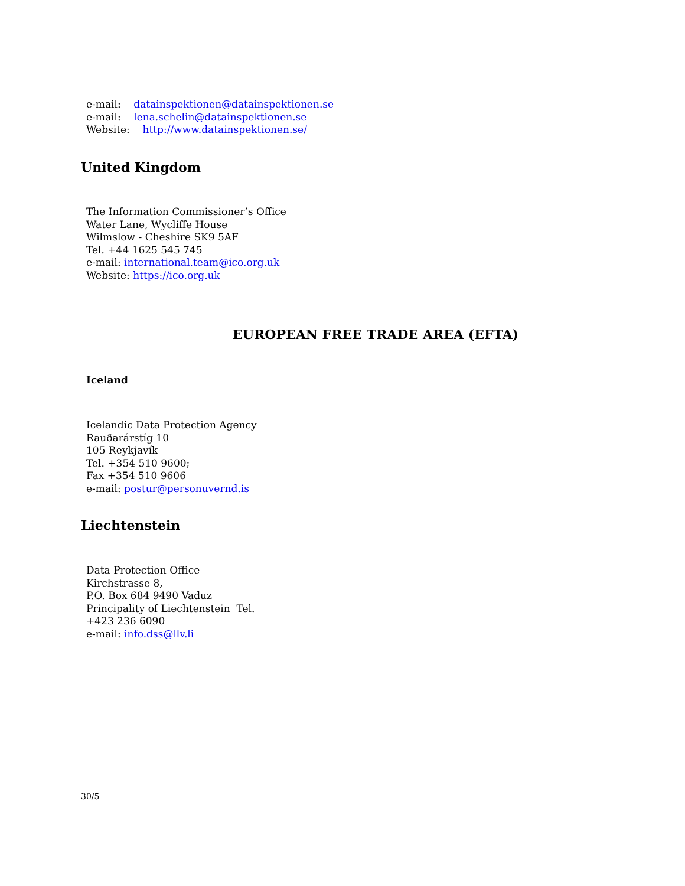e-mail: datainspektionen@datainspektionen.se
e-mail: lena.schelin@datainspektionen.se
Website: http://www.datainspektionen.se/
United Kingdom
The Information Commissioner’s Office
Water Lane, Wycliffe House
Wilmslow - Cheshire SK9 5AF
Tel. +44 1625 545 745
e-mail: international.team@ico.org.uk
Website: https://ico.org.uk
EUROPEAN FREE TRADE AREA (EFTA)
Iceland
Icelandic Data Protection Agency
Rauðarárstíg 10
105 Reykjavík
Tel. +354 510 9600;
Fax +354 510 9606
e-mail: postur@personuvernd.is
Liechtenstein
Data Protection Office
Kirchstrasse 8,
P.O. Box 684 9490 Vaduz
Principality of Liechtenstein Tel.
+423 236 6090
e-mail: info.dss@llv.li
30/5